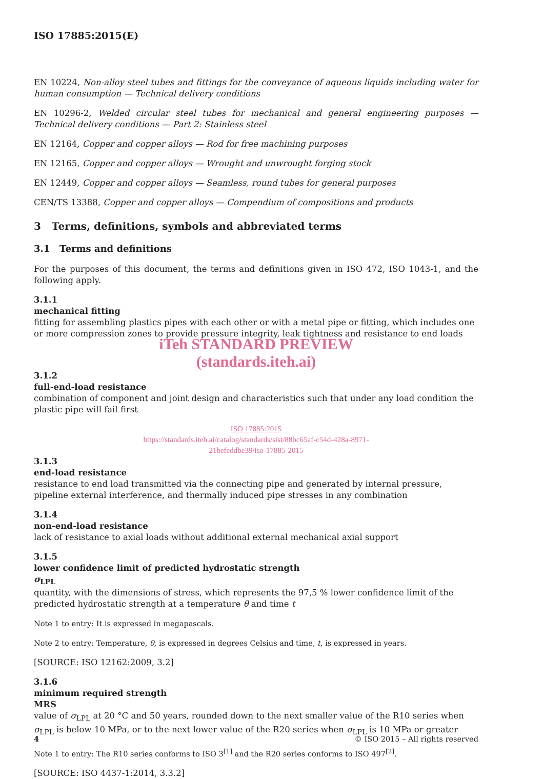ISO 17885:2015(E)
EN 10224, Non-alloy steel tubes and fittings for the conveyance of aqueous liquids including water for human consumption — Technical delivery conditions
EN 10296-2, Welded circular steel tubes for mechanical and general engineering purposes — Technical delivery conditions — Part 2: Stainless steel
EN 12164, Copper and copper alloys — Rod for free machining purposes
EN 12165, Copper and copper alloys — Wrought and unwrought forging stock
EN 12449, Copper and copper alloys — Seamless, round tubes for general purposes
CEN/TS 13388, Copper and copper alloys — Compendium of compositions and products
3 Terms, definitions, symbols and abbreviated terms
3.1 Terms and definitions
For the purposes of this document, the terms and definitions given in ISO 472, ISO 1043-1, and the following apply.
3.1.1
mechanical fitting
fitting for assembling plastics pipes with each other or with a metal pipe or fitting, which includes one or more compression zones to provide pressure integrity, leak tightness and resistance to end loads
iTeh STANDARD PREVIEW
(standards.iteh.ai)
3.1.2
full-end-load resistance
combination of component and joint design and characteristics such that under any load condition the plastic pipe will fail first
ISO 17885:2015
https://standards.iteh.ai/catalog/standards/sist/88bc65af-c54d-428a-8971-
21befeddbe39/iso-17885-2015
3.1.3
end-load resistance
resistance to end load transmitted via the connecting pipe and generated by internal pressure, pipeline external interference, and thermally induced pipe stresses in any combination
3.1.4
non-end-load resistance
lack of resistance to axial loads without additional external mechanical axial support
3.1.5
lower confidence limit of predicted hydrostatic strength
σ<sub>LPL</sub>
quantity, with the dimensions of stress, which represents the 97,5 % lower confidence limit of the predicted hydrostatic strength at a temperature θ and time t
Note 1 to entry: It is expressed in megapascals.
Note 2 to entry: Temperature, θ, is expressed in degrees Celsius and time, t, is expressed in years.
[SOURCE: ISO 12162:2009, 3.2]
3.1.6
minimum required strength
MRS
value of σ<sub>LPL</sub> at 20 °C and 50 years, rounded down to the next smaller value of the R10 series when σ<sub>LPL</sub> is below 10 MPa, or to the next lower value of the R20 series when σ<sub>LPL</sub> is 10 MPa or greater
Note 1 to entry: The R10 series conforms to ISO 3<sup>[1]</sup> and the R20 series conforms to ISO 497<sup>[2]</sup>.
[SOURCE: ISO 4437-1:2014, 3.3.2]
4 © ISO 2015 – All rights reserved